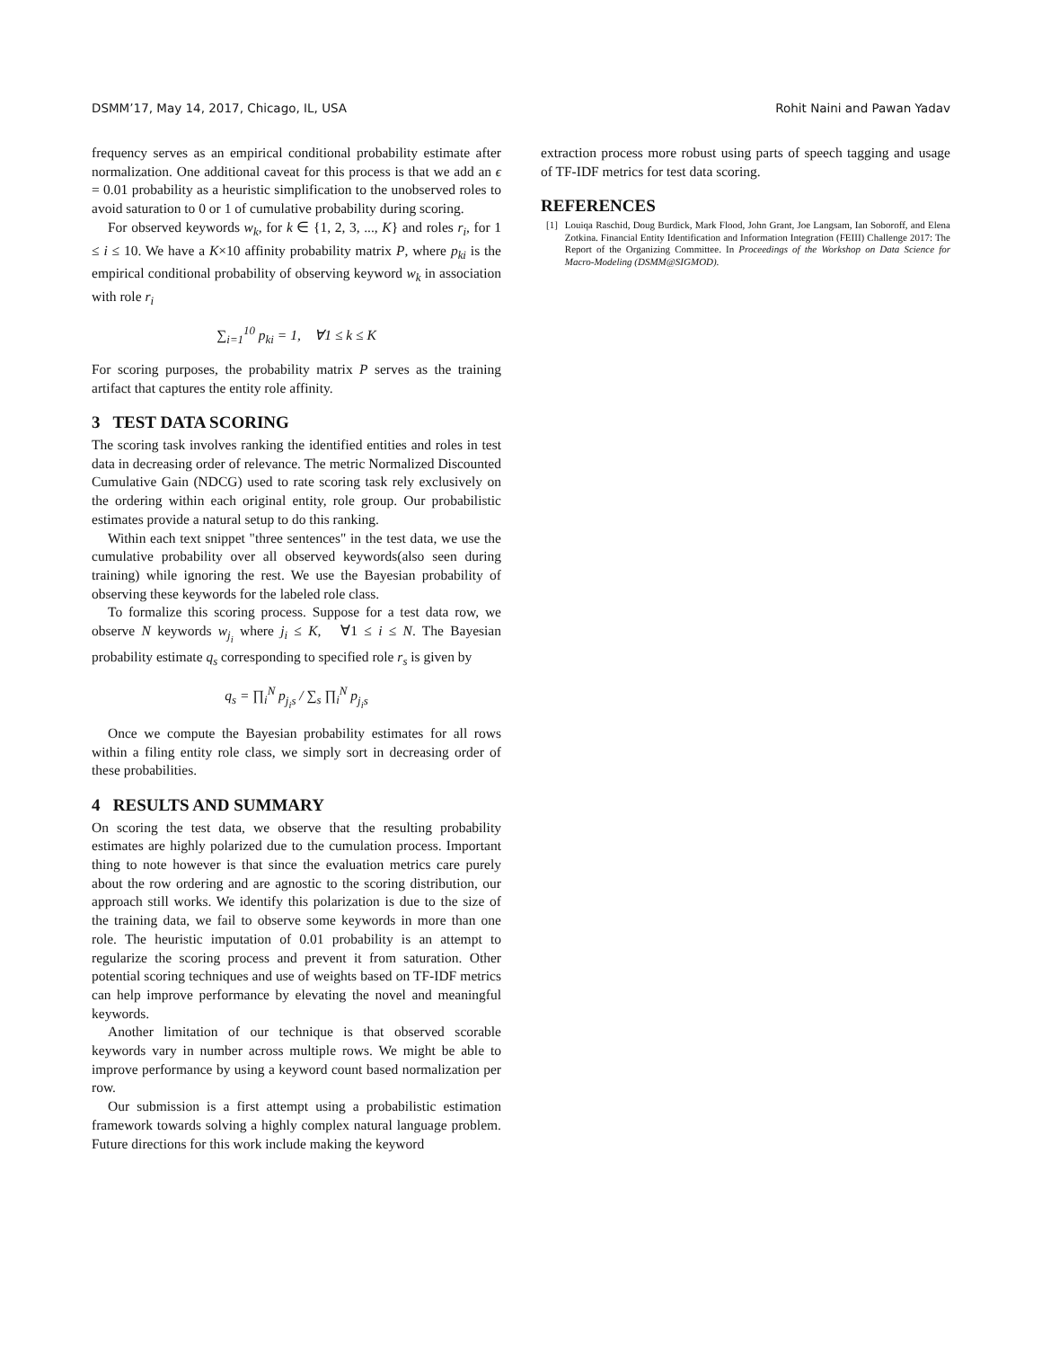DSMM’17, May 14, 2017, Chicago, IL, USA Rohit Naini and Pawan Yadav
frequency serves as an empirical conditional probability estimate after normalization. One additional caveat for this process is that we add an ϵ = 0.01 probability as a heuristic simplification to the unobserved roles to avoid saturation to 0 or 1 of cumulative probability during scoring.
For observed keywords w<sub>k</sub>, for k ∈ {1, 2, 3, ..., K} and roles r<sub>i</sub>, for 1 ≤ i ≤ 10. We have a K×10 affinity probability matrix P, where p<sub>ki</sub> is the empirical conditional probability of observing keyword w<sub>k</sub> in association with role r<sub>i</sub>
∑<sub>i=1</sub><sup>10</sup> p<sub>ki</sub> = 1, ∀1 ≤ k ≤ K
For scoring purposes, the probability matrix P serves as the training artifact that captures the entity role affinity.
3 TEST DATA SCORING
The scoring task involves ranking the identified entities and roles in test data in decreasing order of relevance. The metric Normalized Discounted Cumulative Gain (NDCG) used to rate scoring task rely exclusively on the ordering within each original entity, role group. Our probabilistic estimates provide a natural setup to do this ranking.
Within each text snippet "three sentences" in the test data, we use the cumulative probability over all observed keywords(also seen during training) while ignoring the rest. We use the Bayesian probability of observing these keywords for the labeled role class.
To formalize this scoring process. Suppose for a test data row, we observe N keywords w<sub>j<sub>i</sub></sub> where j<sub>i</sub> ≤ K, ∀1 ≤ i ≤ N. The Bayesian probability estimate q<sub>s</sub> corresponding to specified role r<sub>s</sub> is given by
q<sub>s</sub> = ∏<sub>i</sub><sup>N</sup> p<sub>j<sub>i</sub>s</sub> / ∑<sub>s</sub> ∏<sub>i</sub><sup>N</sup> p<sub>j<sub>i</sub>s</sub>
Once we compute the Bayesian probability estimates for all rows within a filing entity role class, we simply sort in decreasing order of these probabilities.
4 RESULTS AND SUMMARY
On scoring the test data, we observe that the resulting probability estimates are highly polarized due to the cumulation process. Important thing to note however is that since the evaluation metrics care purely about the row ordering and are agnostic to the scoring distribution, our approach still works. We identify this polarization is due to the size of the training data, we fail to observe some keywords in more than one role. The heuristic imputation of 0.01 probability is an attempt to regularize the scoring process and prevent it from saturation. Other potential scoring techniques and use of weights based on TF-IDF metrics can help improve performance by elevating the novel and meaningful keywords.
Another limitation of our technique is that observed scorable keywords vary in number across multiple rows. We might be able to improve performance by using a keyword count based normalization per row.
Our submission is a first attempt using a probabilistic estimation framework towards solving a highly complex natural language problem. Future directions for this work include making the keyword
extraction process more robust using parts of speech tagging and usage of TF-IDF metrics for test data scoring.
REFERENCES
[1] Louiqa Raschid, Doug Burdick, Mark Flood, John Grant, Joe Langsam, Ian Soboroff, and Elena Zotkina. Financial Entity Identification and Information Integration (FEIII) Challenge 2017: The Report of the Organizing Committee. In Proceedings of the Workshop on Data Science for Macro-Modeling (DSMM@SIGMOD).